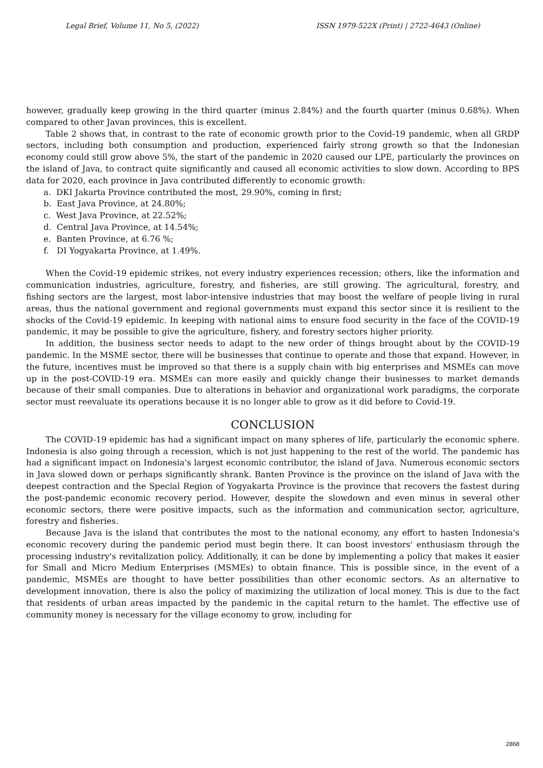Legal Brief, Volume 11, No 5, (2022) ISSN 1979-522X (Print) | 2722-4643 (Online)
however, gradually keep growing in the third quarter (minus 2.84%) and the fourth quarter (minus 0.68%). When compared to other Javan provinces, this is excellent.
Table 2 shows that, in contrast to the rate of economic growth prior to the Covid-19 pandemic, when all GRDP sectors, including both consumption and production, experienced fairly strong growth so that the Indonesian economy could still grow above 5%, the start of the pandemic in 2020 caused our LPE, particularly the provinces on the island of Java, to contract quite significantly and caused all economic activities to slow down. According to BPS data for 2020, each province in Java contributed differently to economic growth:
a. DKI Jakarta Province contributed the most, 29.90%, coming in first;
b. East Java Province, at 24.80%;
c. West Java Province, at 22.52%;
d. Central Java Province, at 14.54%;
e. Banten Province, at 6.76 %;
f. DI Yogyakarta Province, at 1.49%.
When the Covid-19 epidemic strikes, not every industry experiences recession; others, like the information and communication industries, agriculture, forestry, and fisheries, are still growing. The agricultural, forestry, and fishing sectors are the largest, most labor-intensive industries that may boost the welfare of people living in rural areas, thus the national government and regional governments must expand this sector since it is resilient to the shocks of the Covid-19 epidemic. In keeping with national aims to ensure food security in the face of the COVID-19 pandemic, it may be possible to give the agriculture, fishery, and forestry sectors higher priority.
In addition, the business sector needs to adapt to the new order of things brought about by the COVID-19 pandemic. In the MSME sector, there will be businesses that continue to operate and those that expand. However, in the future, incentives must be improved so that there is a supply chain with big enterprises and MSMEs can move up in the post-COVID-19 era. MSMEs can more easily and quickly change their businesses to market demands because of their small companies. Due to alterations in behavior and organizational work paradigms, the corporate sector must reevaluate its operations because it is no longer able to grow as it did before to Covid-19.
CONCLUSION
The COVID-19 epidemic has had a significant impact on many spheres of life, particularly the economic sphere. Indonesia is also going through a recession, which is not just happening to the rest of the world. The pandemic has had a significant impact on Indonesia's largest economic contributor, the island of Java. Numerous economic sectors in Java slowed down or perhaps significantly shrank. Banten Province is the province on the island of Java with the deepest contraction and the Special Region of Yogyakarta Province is the province that recovers the fastest during the post-pandemic economic recovery period. However, despite the slowdown and even minus in several other economic sectors, there were positive impacts, such as the information and communication sector, agriculture, forestry and fisheries.
Because Java is the island that contributes the most to the national economy, any effort to hasten Indonesia's economic recovery during the pandemic period must begin there. It can boost investors' enthusiasm through the processing industry's revitalization policy. Additionally, it can be done by implementing a policy that makes it easier for Small and Micro Medium Enterprises (MSMEs) to obtain finance. This is possible since, in the event of a pandemic, MSMEs are thought to have better possibilities than other economic sectors. As an alternative to development innovation, there is also the policy of maximizing the utilization of local money. This is due to the fact that residents of urban areas impacted by the pandemic in the capital return to the hamlet. The effective use of community money is necessary for the village economy to grow, including for
2868